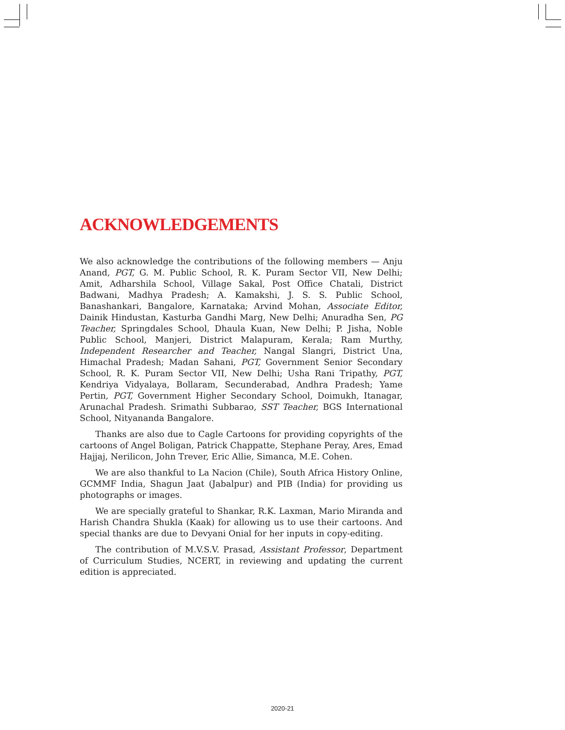ACKNOWLEDGEMENTS
We also acknowledge the contributions of the following members — Anju Anand, PGT, G. M. Public School, R. K. Puram Sector VII, New Delhi; Amit, Adharshila School, Village Sakal, Post Office Chatali, District Badwani, Madhya Pradesh; A. Kamakshi, J. S. S. Public School, Banashankari, Bangalore, Karnataka; Arvind Mohan, Associate Editor, Dainik Hindustan, Kasturba Gandhi Marg, New Delhi; Anuradha Sen, PG Teacher, Springdales School, Dhaula Kuan, New Delhi; P. Jisha, Noble Public School, Manjeri, District Malapuram, Kerala; Ram Murthy, Independent Researcher and Teacher, Nangal Slangri, District Una, Himachal Pradesh; Madan Sahani, PGT, Government Senior Secondary School, R. K. Puram Sector VII, New Delhi; Usha Rani Tripathy, PGT, Kendriya Vidyalaya, Bollaram, Secunderabad, Andhra Pradesh; Yame Pertin, PGT, Government Higher Secondary School, Doimukh, Itanagar, Arunachal Pradesh. Srimathi Subbarao, SST Teacher, BGS International School, Nityananda Bangalore.
Thanks are also due to Cagle Cartoons for providing copyrights of the cartoons of Angel Boligan, Patrick Chappatte, Stephane Peray, Ares, Emad Hajjaj, Nerilicon, John Trever, Eric Allie, Simanca, M.E. Cohen.
We are also thankful to La Nacion (Chile), South Africa History Online, GCMMF India, Shagun Jaat (Jabalpur) and PIB (India) for providing us photographs or images.
We are specially grateful to Shankar, R.K. Laxman, Mario Miranda and Harish Chandra Shukla (Kaak) for allowing us to use their cartoons. And special thanks are due to Devyani Onial for her inputs in copy-editing.
The contribution of M.V.S.V. Prasad, Assistant Professor, Department of Curriculum Studies, NCERT, in reviewing and updating the current edition is appreciated.
2020-21